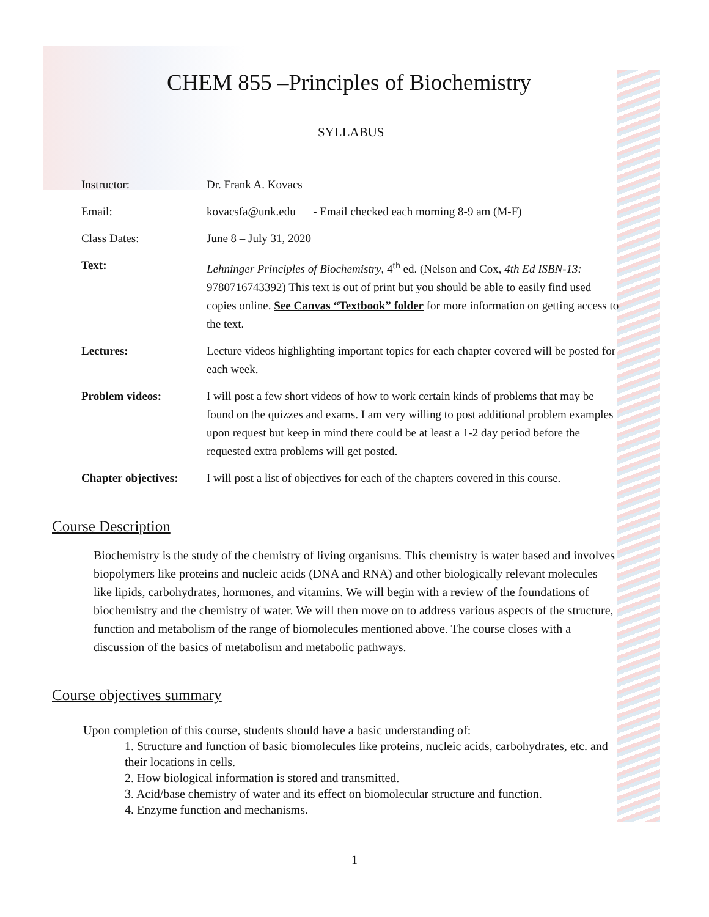CHEM 855 –Principles of Biochemistry
SYLLABUS
| Instructor: | Dr. Frank A. Kovacs |
| Email: | kovacsfa@unk.edu - Email checked each morning 8-9 am (M-F) |
| Class Dates: | June 8 – July 31, 2020 |
| Text: | Lehninger Principles of Biochemistry , 4<sup>th</sup> ed. (Nelson and Cox, 4th Ed ISBN-13: 9780716743392) This text is out of print but you should be able to easily find used copies online. See Canvas “Textbook” folder for more information on getting access to the text. |
| Lectures: | Lecture videos highlighting important topics for each chapter covered will be posted for each week. |
| Problem videos: | I will post a few short videos of how to work certain kinds of problems that may be found on the quizzes and exams. I am very willing to post additional problem examples upon request but keep in mind there could be at least a 1-2 day period before the requested extra problems will get posted. |
| Chapter objectives: | I will post a list of objectives for each of the chapters covered in this course. |
Course Description
Biochemistry is the study of the chemistry of living organisms. This chemistry is water based and involves biopolymers like proteins and nucleic acids (DNA and RNA) and other biologically relevant molecules like lipids, carbohydrates, hormones, and vitamins. We will begin with a review of the foundations of biochemistry and the chemistry of water. We will then move on to address various aspects of the structure, function and metabolism of the range of biomolecules mentioned above. The course closes with a discussion of the basics of metabolism and metabolic pathways.
Course objectives summary
Upon completion of this course, students should have a basic understanding of:
1. Structure and function of basic biomolecules like proteins, nucleic acids, carbohydrates, etc. and their locations in cells.
2. How biological information is stored and transmitted.
3. Acid/base chemistry of water and its effect on biomolecular structure and function.
4. Enzyme function and mechanisms.
1